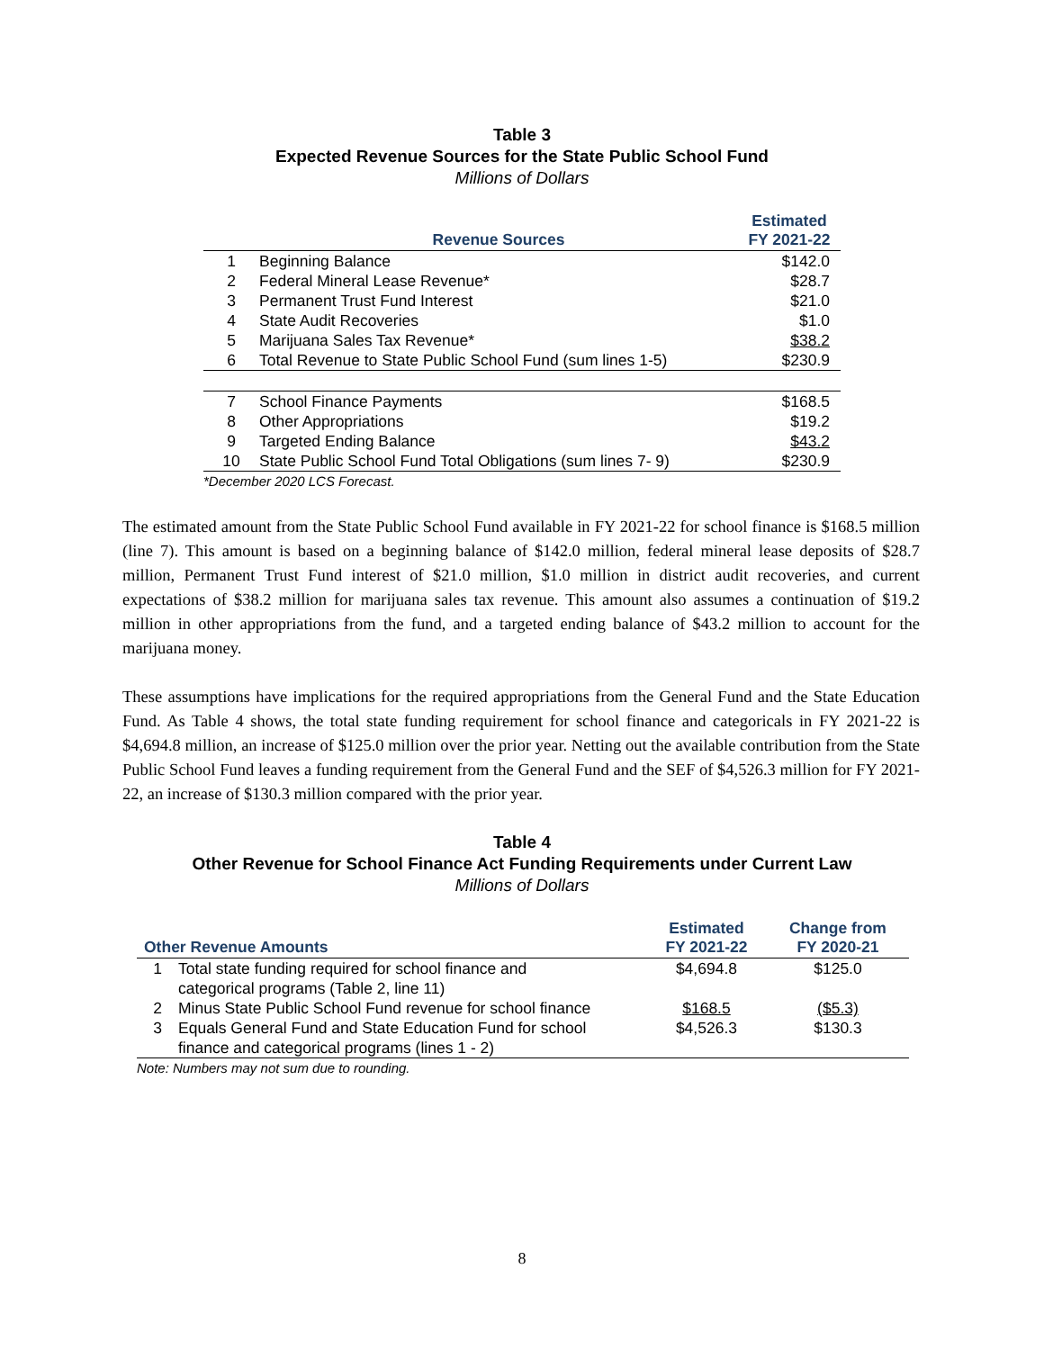Table 3
Expected Revenue Sources for the State Public School Fund
Millions of Dollars
| | Revenue Sources | Estimated FY 2021-22 |
| --- | --- | --- |
| 1 | Beginning Balance | $142.0 |
| 2 | Federal Mineral Lease Revenue* | $28.7 |
| 3 | Permanent Trust Fund Interest | $21.0 |
| 4 | State Audit Recoveries | $1.0 |
| 5 | Marijuana Sales Tax Revenue* | $38.2 |
| 6 | Total Revenue to State Public School Fund (sum lines 1-5) | $230.9 |
| 7 | School Finance Payments | $168.5 |
| 8 | Other Appropriations | $19.2 |
| 9 | Targeted Ending Balance | $43.2 |
| 10 | State Public School Fund Total Obligations (sum lines 7- 9) | $230.9 |
| *December 2020 LCS Forecast. | | |
The estimated amount from the State Public School Fund available in FY 2021-22 for school finance is $168.5 million (line 7). This amount is based on a beginning balance of $142.0 million, federal mineral lease deposits of $28.7 million, Permanent Trust Fund interest of $21.0 million, $1.0 million in district audit recoveries, and current expectations of $38.2 million for marijuana sales tax revenue. This amount also assumes a continuation of $19.2 million in other appropriations from the fund, and a targeted ending balance of $43.2 million to account for the marijuana money.
These assumptions have implications for the required appropriations from the General Fund and the State Education Fund. As Table 4 shows, the total state funding requirement for school finance and categoricals in FY 2021-22 is $4,694.8 million, an increase of $125.0 million over the prior year. Netting out the available contribution from the State Public School Fund leaves a funding requirement from the General Fund and the SEF of $4,526.3 million for FY 2021-22, an increase of $130.3 million compared with the prior year.
Table 4
Other Revenue for School Finance Act Funding Requirements under Current Law
Millions of Dollars
| Other Revenue Amounts | | Estimated FY 2021-22 | Change from FY 2020-21 |
| --- | --- | --- | --- |
| 1 | Total state funding required for school finance and categorical programs (Table 2, line 11) | $4,694.8 | $125.0 |
| 2 | Minus State Public School Fund revenue for school finance | $168.5 | ($5.3) |
| 3 | Equals General Fund and State Education Fund for school finance and categorical programs (lines 1 - 2) | $4,526.3 | $130.3 |
| Note: Numbers may not sum due to rounding. | | | |
8